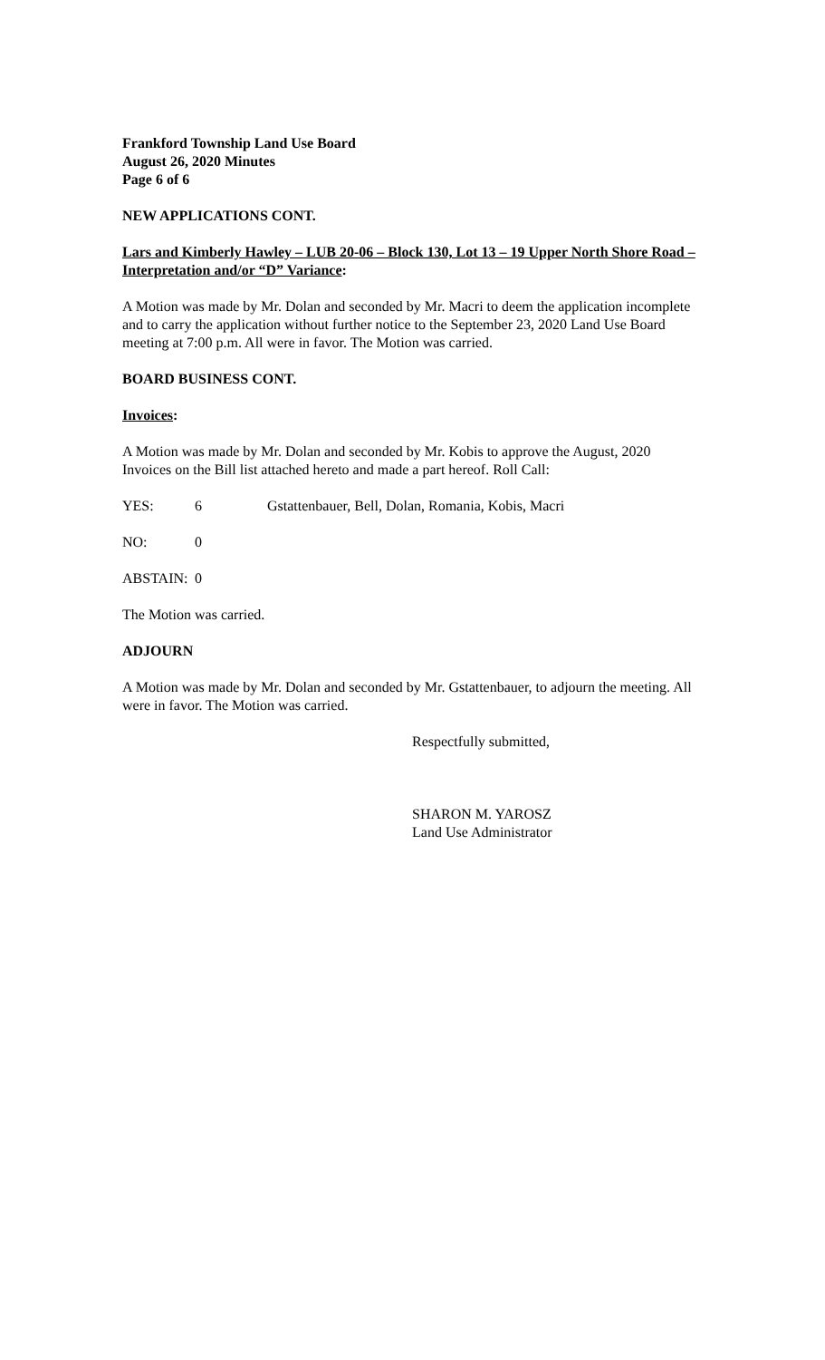Frankford Township Land Use Board
August 26, 2020 Minutes
Page 6 of 6
NEW APPLICATIONS CONT.
Lars and Kimberly Hawley – LUB 20-06 – Block 130, Lot 13 – 19 Upper North Shore Road – Interpretation and/or “D” Variance:
A Motion was made by Mr. Dolan and seconded by Mr. Macri to deem the application incomplete and to carry the application without further notice to the September 23, 2020 Land Use Board meeting at 7:00 p.m. All were in favor. The Motion was carried.
BOARD BUSINESS CONT.
Invoices:
A Motion was made by Mr. Dolan and seconded by Mr. Kobis to approve the August, 2020 Invoices on the Bill list attached hereto and made a part hereof. Roll Call:
YES: 6 Gstattenbauer, Bell, Dolan, Romania, Kobis, Macri
NO: 0
ABSTAIN: 0
The Motion was carried.
ADJOURN
A Motion was made by Mr. Dolan and seconded by Mr. Gstattenbauer, to adjourn the meeting. All were in favor. The Motion was carried.
Respectfully submitted,
SHARON M. YAROSZ
Land Use Administrator